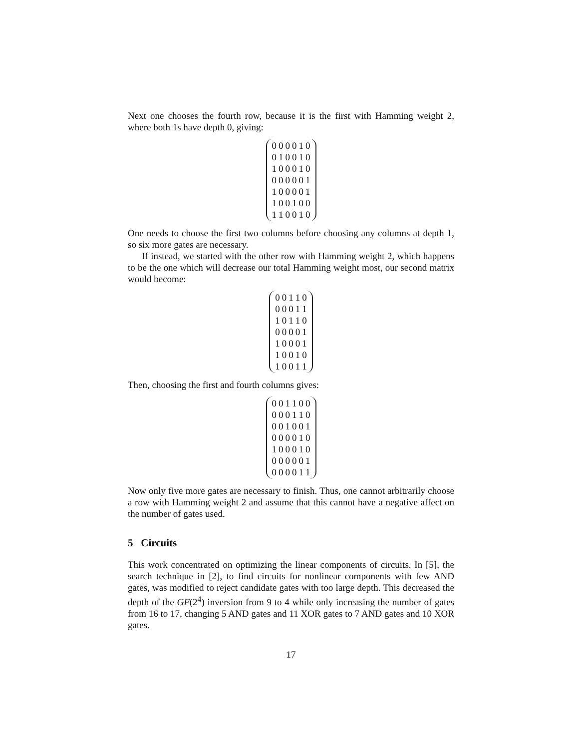Next one chooses the fourth row, because it is the first with Hamming weight 2, where both 1s have depth 0, giving:
| 0 | 0 | 0 | 0 | 1 | 0 |
| 0 | 1 | 0 | 0 | 1 | 0 |
| 1 | 0 | 0 | 0 | 1 | 0 |
| 0 | 0 | 0 | 0 | 0 | 1 |
| 1 | 0 | 0 | 0 | 0 | 1 |
| 1 | 0 | 0 | 1 | 0 | 0 |
| 1 | 1 | 0 | 0 | 1 | 0 |
One needs to choose the first two columns before choosing any columns at depth 1, so six more gates are necessary.
If instead, we started with the other row with Hamming weight 2, which happens to be the one which will decrease our total Hamming weight most, our second matrix would become:
| 0 | 0 | 1 | 1 | 0 |
| 0 | 0 | 0 | 1 | 1 |
| 1 | 0 | 1 | 1 | 0 |
| 0 | 0 | 0 | 0 | 1 |
| 1 | 0 | 0 | 0 | 1 |
| 1 | 0 | 0 | 1 | 0 |
| 1 | 0 | 0 | 1 | 1 |
Then, choosing the first and fourth columns gives:
| 0 | 0 | 1 | 1 | 0 | 0 |
| 0 | 0 | 0 | 1 | 1 | 0 |
| 0 | 0 | 1 | 0 | 0 | 1 |
| 0 | 0 | 0 | 0 | 1 | 0 |
| 1 | 0 | 0 | 0 | 1 | 0 |
| 0 | 0 | 0 | 0 | 0 | 1 |
| 0 | 0 | 0 | 0 | 1 | 1 |
Now only five more gates are necessary to finish. Thus, one cannot arbitrarily choose a row with Hamming weight 2 and assume that this cannot have a negative affect on the number of gates used.
5 Circuits
This work concentrated on optimizing the linear components of circuits. In [5], the search technique in [2], to find circuits for nonlinear components with few AND gates, was modified to reject candidate gates with too large depth. This decreased the depth of the GF(2<sup>4</sup>) inversion from 9 to 4 while only increasing the number of gates from 16 to 17, changing 5 AND gates and 11 XOR gates to 7 AND gates and 10 XOR gates.
17